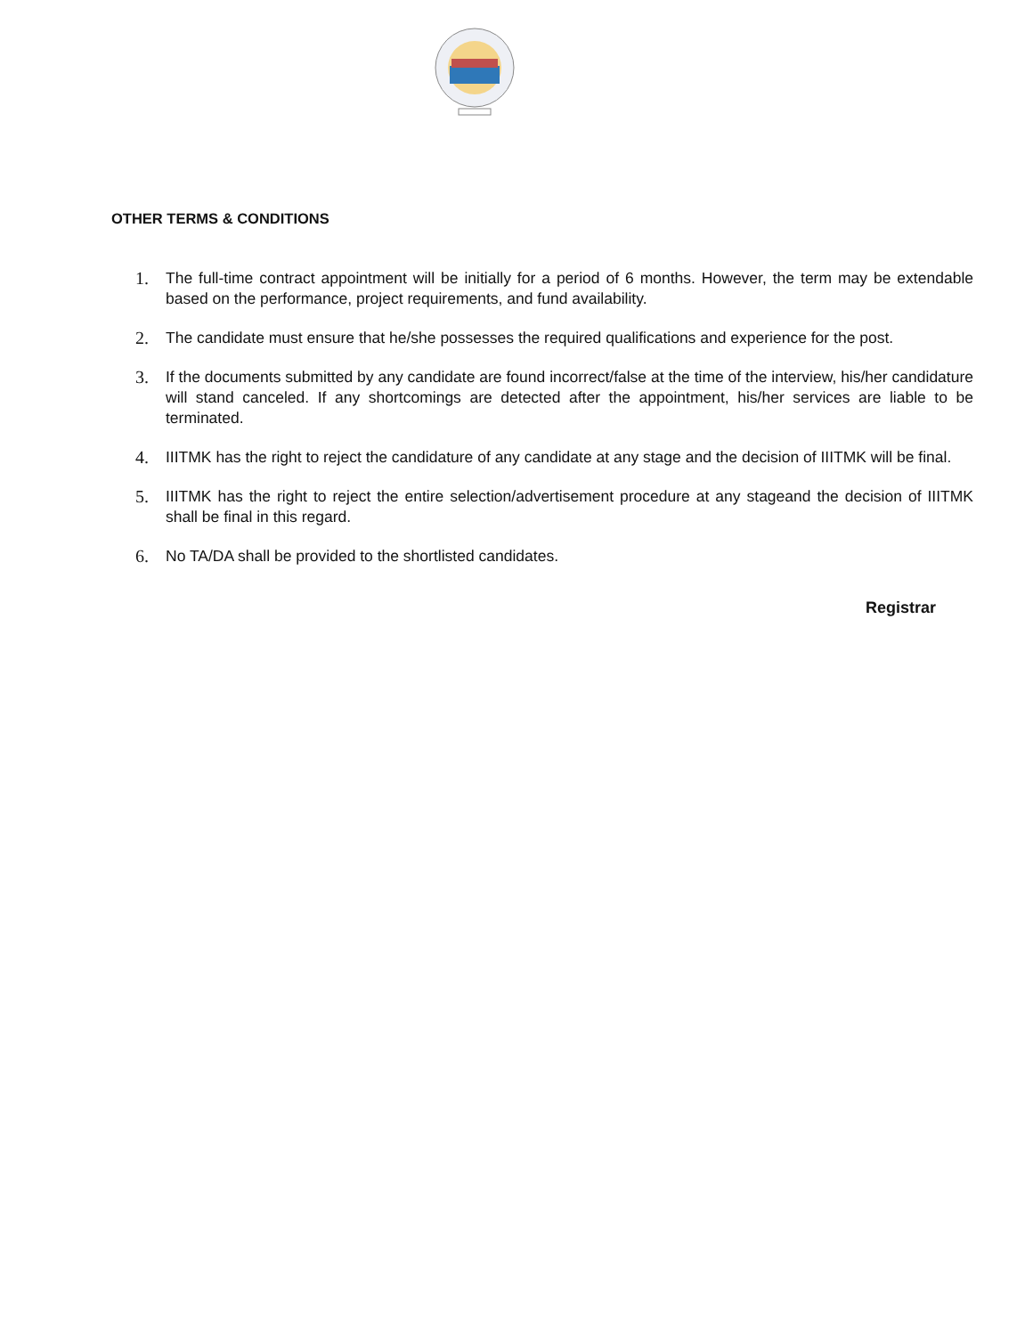OTHER TERMS & CONDITIONS
1. The full-time contract appointment will be initially for a period of 6 months. However, the term may be extendable based on the performance, project requirements, and fund availability.
2. The candidate must ensure that he/she possesses the required qualifications and experience for the post.
3. If the documents submitted by any candidate are found incorrect/false at the time of the interview, his/her candidature will stand canceled. If any shortcomings are detected after the appointment, his/her services are liable to be terminated.
4. IIITMK has the right to reject the candidature of any candidate at any stage and the decision of IIITMK will be final.
5. IIITMK has the right to reject the entire selection/advertisement procedure at any stageand the decision of IIITMK shall be final in this regard.
6. No TA/DA shall be provided to the shortlisted candidates.
Registrar